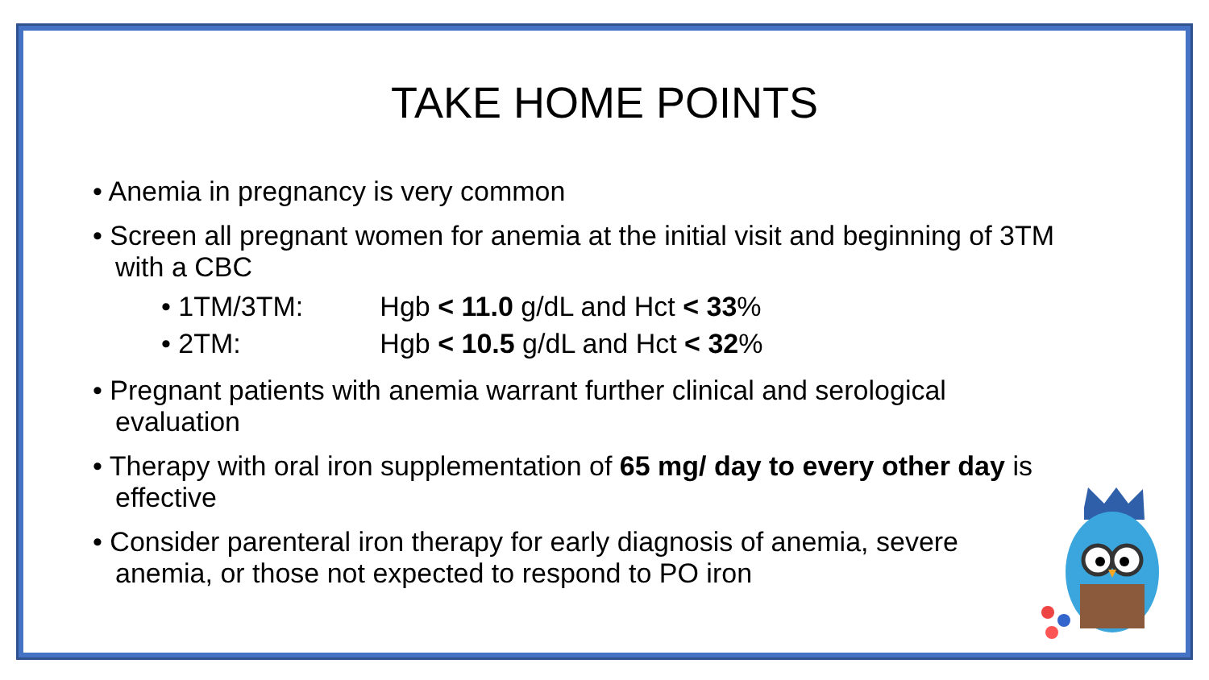TAKE HOME POINTS
• Anemia in pregnancy is very common
• Screen all pregnant women for anemia at the initial visit and beginning of 3TM with a CBC
• 1TM/3TM: Hgb < 11.0 g/dL and Hct < 33%
• 2TM: Hgb < 10.5 g/dL and Hct < 32%
• Pregnant patients with anemia warrant further clinical and serological evaluation
• Therapy with oral iron supplementation of 65 mg/ day to every other day is effective
• Consider parenteral iron therapy for early diagnosis of anemia, severe anemia, or those not expected to respond to PO iron